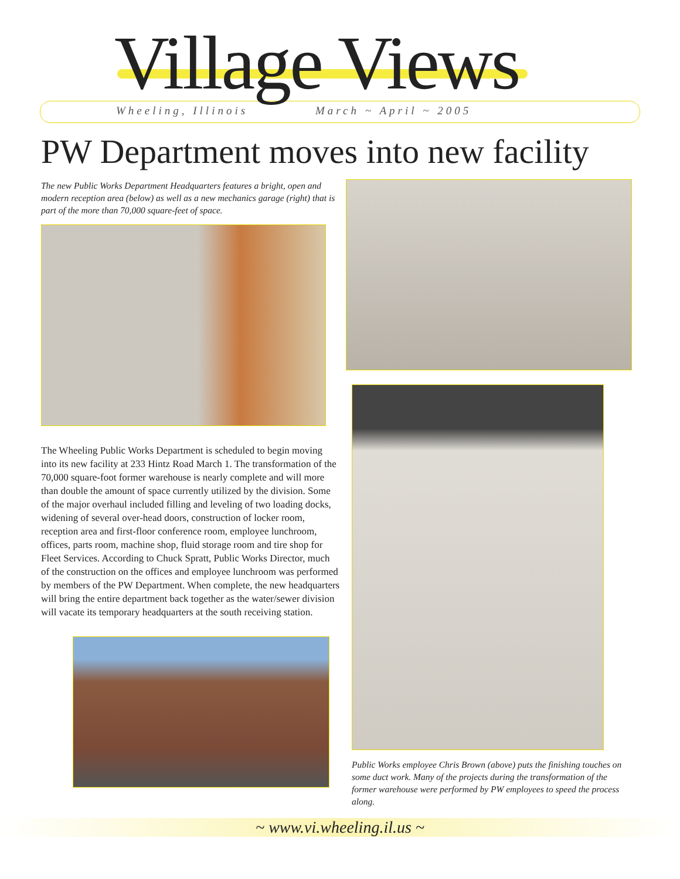Village Views Wheeling, Illinois March ~ April ~ 2005
PW Department moves into new facility
The new Public Works Department Headquarters features a bright, open and modern reception area (below) as well as a new mechanics garage (right) that is part of the more than 70,000 square-feet of space.
The Wheeling Public Works Department is scheduled to begin moving into its new facility at 233 Hintz Road March 1. The transformation of the 70,000 square-foot former warehouse is nearly complete and will more than double the amount of space currently utilized by the division. Some of the major overhaul included filling and leveling of two loading docks, widening of several over-head doors, construction of locker room, reception area and first-floor conference room, employee lunchroom, offices, parts room, machine shop, fluid storage room and tire shop for Fleet Services. According to Chuck Spratt, Public Works Director, much of the construction on the offices and employee lunchroom was performed by members of the PW Department. When complete, the new headquarters will bring the entire department back together as the water/sewer division will vacate its temporary headquarters at the south receiving station.
Public Works employee Chris Brown (above) puts the finishing touches on some duct work. Many of the projects during the transformation of the former warehouse were performed by PW employees to speed the process along.
~ www.vi.wheeling.il.us ~